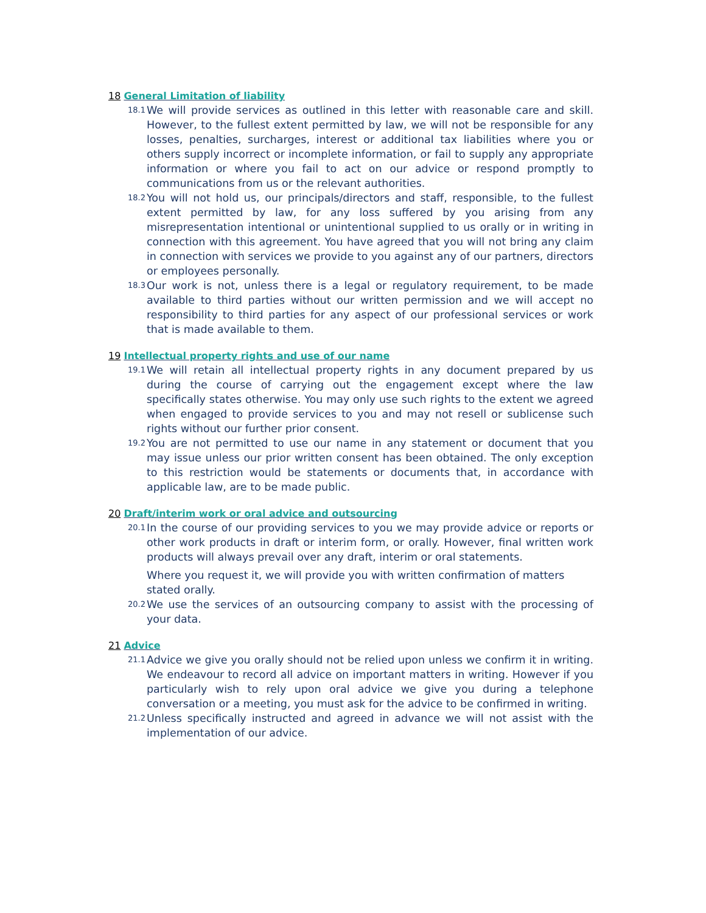18 General Limitation of liability
18.1
We will provide services as outlined in this letter with reasonable care and skill. However, to the fullest extent permitted by law, we will not be responsible for any losses, penalties, surcharges, interest or additional tax liabilities where you or others supply incorrect or incomplete information, or fail to supply any appropriate information or where you fail to act on our advice or respond promptly to communications from us or the relevant authorities.
18.2
You will not hold us, our principals/directors and staff, responsible, to the fullest extent permitted by law, for any loss suffered by you arising from any misrepresentation intentional or unintentional supplied to us orally or in writing in connection with this agreement. You have agreed that you will not bring any claim in connection with services we provide to you against any of our partners, directors or employees personally.
18.3
Our work is not, unless there is a legal or regulatory requirement, to be made available to third parties without our written permission and we will accept no responsibility to third parties for any aspect of our professional services or work that is made available to them.
19 Intellectual property rights and use of our name
19.1
We will retain all intellectual property rights in any document prepared by us during the course of carrying out the engagement except where the law specifically states otherwise. You may only use such rights to the extent we agreed when engaged to provide services to you and may not resell or sublicense such rights without our further prior consent.
19.2
You are not permitted to use our name in any statement or document that you may issue unless our prior written consent has been obtained. The only exception to this restriction would be statements or documents that, in accordance with applicable law, are to be made public.
20 Draft/interim work or oral advice and outsourcing
20.1
In the course of our providing services to you we may provide advice or reports or other work products in draft or interim form, or orally. However, final written work products will always prevail over any draft, interim or oral statements.
Where you request it, we will provide you with written confirmation of matters stated orally.
20.2
We use the services of an outsourcing company to assist with the processing of your data.
21 Advice
21.1
Advice we give you orally should not be relied upon unless we confirm it in writing. We endeavour to record all advice on important matters in writing. However if you particularly wish to rely upon oral advice we give you during a telephone conversation or a meeting, you must ask for the advice to be confirmed in writing.
21.2
Unless specifically instructed and agreed in advance we will not assist with the implementation of our advice.